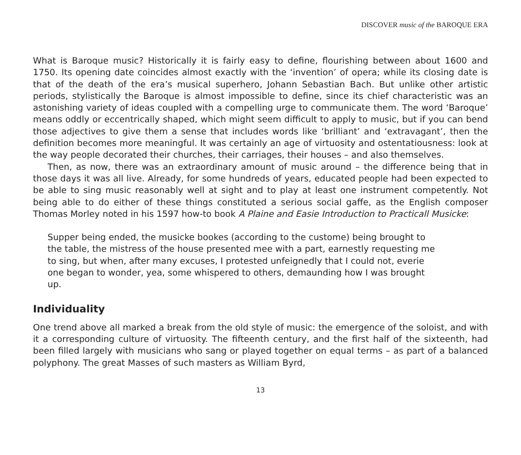DISCOVER music of the BAROQUE ERA
What is Baroque music? Historically it is fairly easy to define, flourishing between about 1600 and 1750. Its opening date coincides almost exactly with the ‘invention’ of opera; while its closing date is that of the death of the era’s musical superhero, Johann Sebastian Bach. But unlike other artistic periods, stylistically the Baroque is almost impossible to define, since its chief characteristic was an astonishing variety of ideas coupled with a compelling urge to communicate them. The word ‘Baroque’ means oddly or eccentrically shaped, which might seem difficult to apply to music, but if you can bend those adjectives to give them a sense that includes words like ‘brilliant’ and ‘extravagant’, then the definition becomes more meaningful. It was certainly an age of virtuosity and ostentatiousness: look at the way people decorated their churches, their carriages, their houses – and also themselves.
Then, as now, there was an extraordinary amount of music around – the difference being that in those days it was all live. Already, for some hundreds of years, educated people had been expected to be able to sing music reasonably well at sight and to play at least one instrument competently. Not being able to do either of these things constituted a serious social gaffe, as the English composer Thomas Morley noted in his 1597 how-to book A Plaine and Easie Introduction to Practicall Musicke:
Supper being ended, the musicke bookes (according to the custome) being brought to the table, the mistress of the house presented mee with a part, earnestly requesting me to sing, but when, after many excuses, I protested unfeignedly that I could not, everie one began to wonder, yea, some whispered to others, demaunding how I was brought up.
Individuality
One trend above all marked a break from the old style of music: the emergence of the soloist, and with it a corresponding culture of virtuosity. The fifteenth century, and the first half of the sixteenth, had been filled largely with musicians who sang or played together on equal terms – as part of a balanced polyphony. The great Masses of such masters as William Byrd,
13